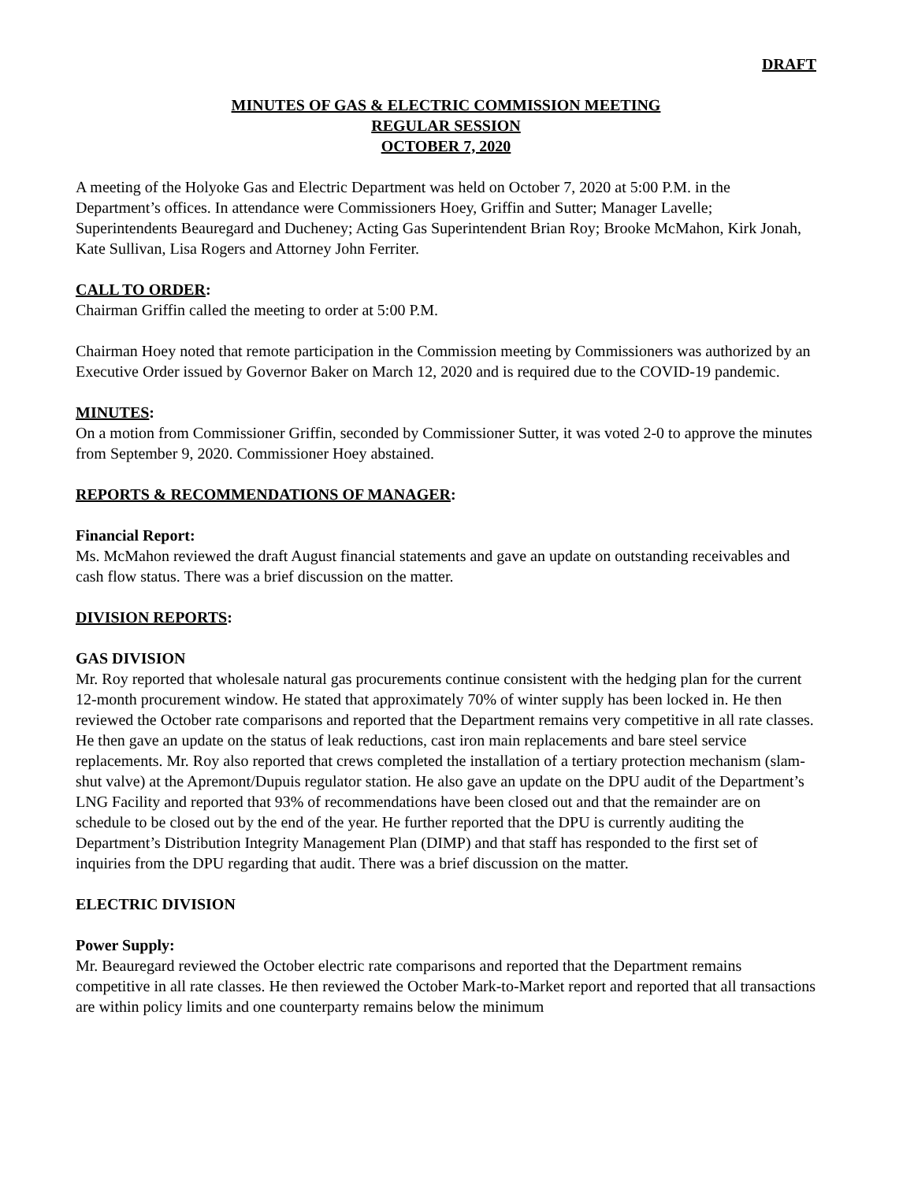DRAFT
MINUTES OF GAS & ELECTRIC COMMISSION MEETING
REGULAR SESSION
OCTOBER 7, 2020
A meeting of the Holyoke Gas and Electric Department was held on October 7, 2020 at 5:00 P.M. in the Department’s offices. In attendance were Commissioners Hoey, Griffin and Sutter; Manager Lavelle; Superintendents Beauregard and Ducheney; Acting Gas Superintendent Brian Roy; Brooke McMahon, Kirk Jonah, Kate Sullivan, Lisa Rogers and Attorney John Ferriter.
CALL TO ORDER:
Chairman Griffin called the meeting to order at 5:00 P.M.
Chairman Hoey noted that remote participation in the Commission meeting by Commissioners was authorized by an Executive Order issued by Governor Baker on March 12, 2020 and is required due to the COVID-19 pandemic.
MINUTES:
On a motion from Commissioner Griffin, seconded by Commissioner Sutter, it was voted 2-0 to approve the minutes from September 9, 2020. Commissioner Hoey abstained.
REPORTS & RECOMMENDATIONS OF MANAGER:
Financial Report:
Ms. McMahon reviewed the draft August financial statements and gave an update on outstanding receivables and cash flow status. There was a brief discussion on the matter.
DIVISION REPORTS:
GAS DIVISION
Mr. Roy reported that wholesale natural gas procurements continue consistent with the hedging plan for the current 12-month procurement window. He stated that approximately 70% of winter supply has been locked in. He then reviewed the October rate comparisons and reported that the Department remains very competitive in all rate classes. He then gave an update on the status of leak reductions, cast iron main replacements and bare steel service replacements. Mr. Roy also reported that crews completed the installation of a tertiary protection mechanism (slam-shut valve) at the Apremont/Dupuis regulator station. He also gave an update on the DPU audit of the Department’s LNG Facility and reported that 93% of recommendations have been closed out and that the remainder are on schedule to be closed out by the end of the year. He further reported that the DPU is currently auditing the Department’s Distribution Integrity Management Plan (DIMP) and that staff has responded to the first set of inquiries from the DPU regarding that audit. There was a brief discussion on the matter.
ELECTRIC DIVISION
Power Supply:
Mr. Beauregard reviewed the October electric rate comparisons and reported that the Department remains competitive in all rate classes. He then reviewed the October Mark-to-Market report and reported that all transactions are within policy limits and one counterparty remains below the minimum